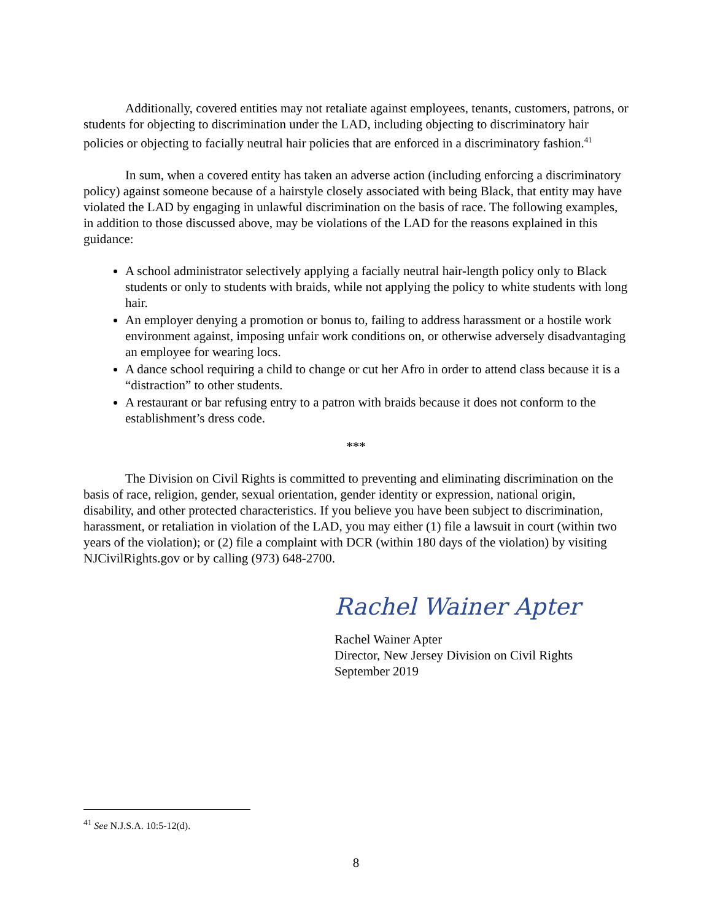Additionally, covered entities may not retaliate against employees, tenants, customers, patrons, or students for objecting to discrimination under the LAD, including objecting to discriminatory hair policies or objecting to facially neutral hair policies that are enforced in a discriminatory fashion.<sup>41</sup>
In sum, when a covered entity has taken an adverse action (including enforcing a discriminatory policy) against someone because of a hairstyle closely associated with being Black, that entity may have violated the LAD by engaging in unlawful discrimination on the basis of race. The following examples, in addition to those discussed above, may be violations of the LAD for the reasons explained in this guidance:
A school administrator selectively applying a facially neutral hair-length policy only to Black students or only to students with braids, while not applying the policy to white students with long hair.
An employer denying a promotion or bonus to, failing to address harassment or a hostile work environment against, imposing unfair work conditions on, or otherwise adversely disadvantaging an employee for wearing locs.
A dance school requiring a child to change or cut her Afro in order to attend class because it is a “distraction” to other students.
A restaurant or bar refusing entry to a patron with braids because it does not conform to the establishment’s dress code.
***
The Division on Civil Rights is committed to preventing and eliminating discrimination on the basis of race, religion, gender, sexual orientation, gender identity or expression, national origin, disability, and other protected characteristics. If you believe you have been subject to discrimination, harassment, or retaliation in violation of the LAD, you may either (1) file a lawsuit in court (within two years of the violation); or (2) file a complaint with DCR (within 180 days of the violation) by visiting NJCivilRights.gov or by calling (973) 648-2700.
Rachel Wainer Apter
Rachel Wainer Apter
Director, New Jersey Division on Civil Rights
September 2019
<sup>41</sup> See N.J.S.A. 10:5-12(d).
8